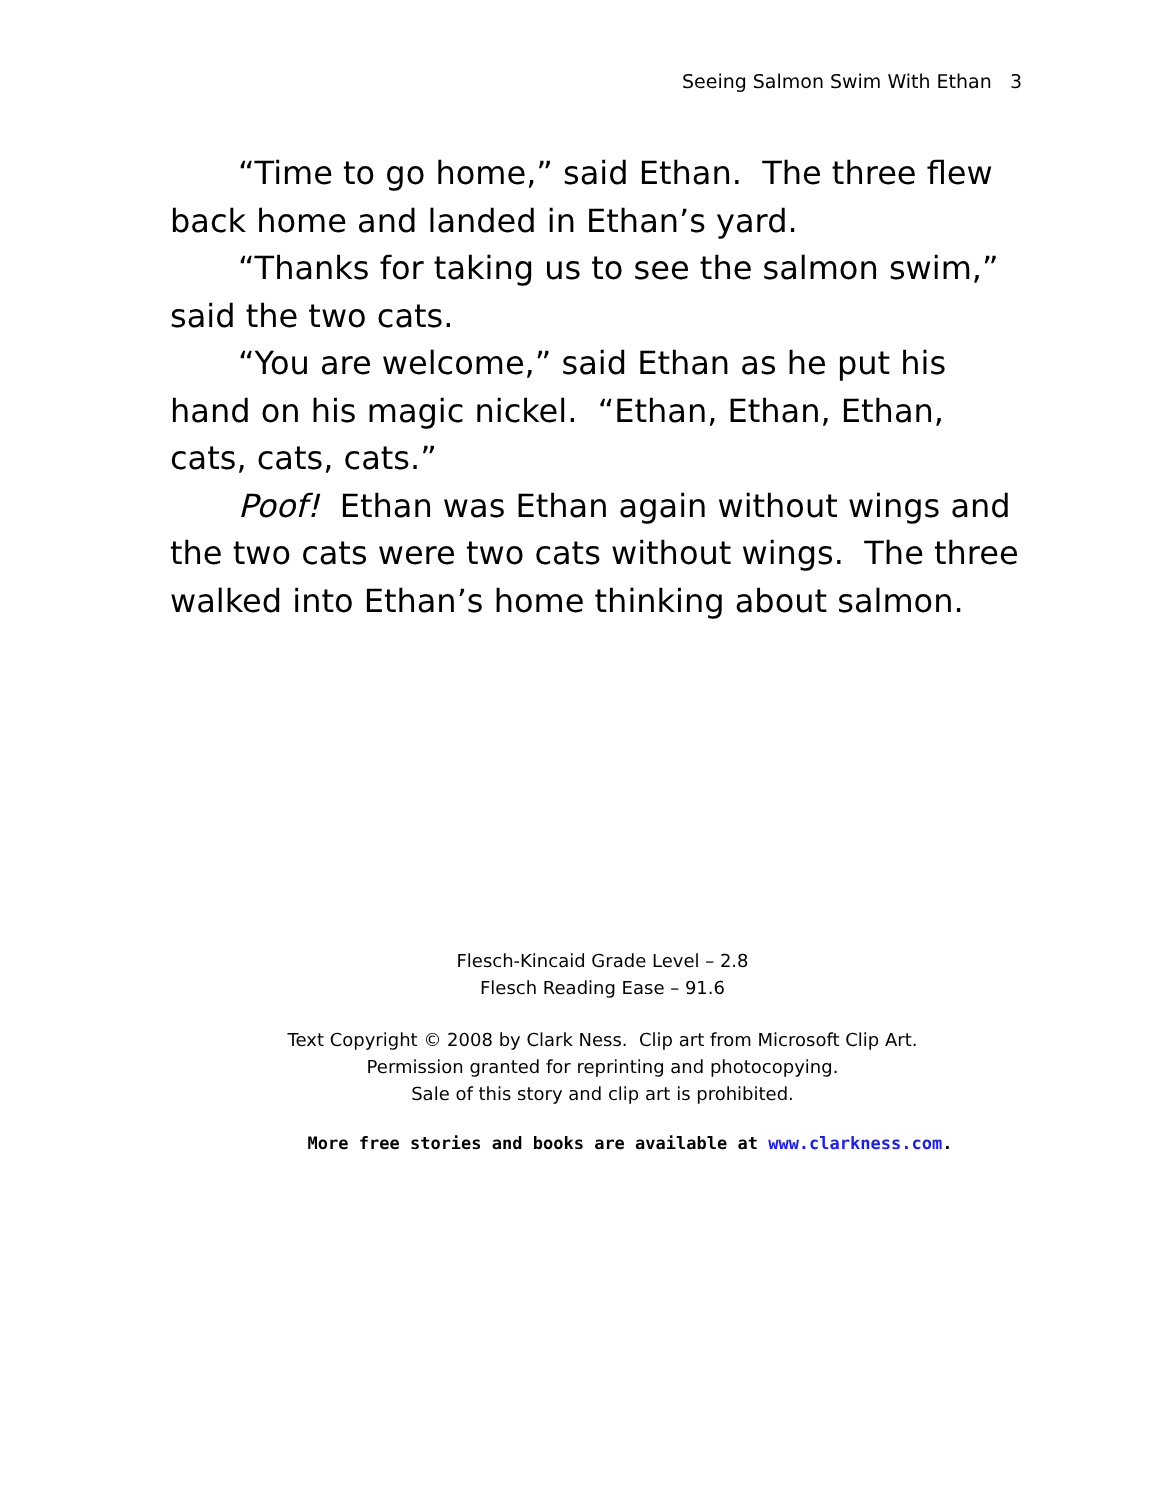Seeing Salmon Swim With Ethan 3
“Time to go home,” said Ethan. The three flew back home and landed in Ethan’s yard.
“Thanks for taking us to see the salmon swim,” said the two cats.
“You are welcome,” said Ethan as he put his hand on his magic nickel. “Ethan, Ethan, Ethan, cats, cats, cats.”
Poof! Ethan was Ethan again without wings and the two cats were two cats without wings. The three walked into Ethan’s home thinking about salmon.
Flesch-Kincaid Grade Level – 2.8
Flesch Reading Ease – 91.6
Text Copyright © 2008 by Clark Ness. Clip art from Microsoft Clip Art.
Permission granted for reprinting and photocopying.
Sale of this story and clip art is prohibited.
More free stories and books are available at www.clarkness.com.